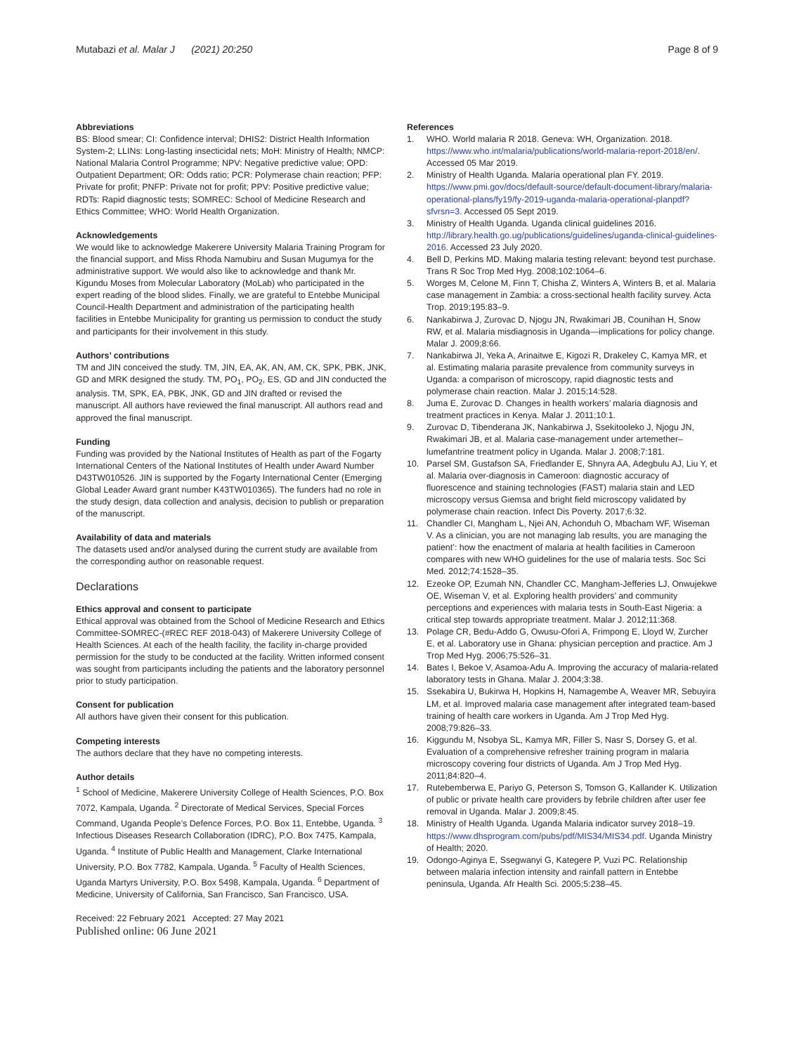Mutabazi et al. Malar J (2021) 20:250
Page 8 of 9
Abbreviations
BS: Blood smear; CI: Confidence interval; DHIS2: District Health Information System-2; LLINs: Long-lasting insecticidal nets; MoH: Ministry of Health; NMCP: National Malaria Control Programme; NPV: Negative predictive value; OPD: Outpatient Department; OR: Odds ratio; PCR: Polymerase chain reaction; PFP: Private for profit; PNFP: Private not for profit; PPV: Positive predictive value; RDTs: Rapid diagnostic tests; SOMREC: School of Medicine Research and Ethics Committee; WHO: World Health Organization.
Acknowledgements
We would like to acknowledge Makerere University Malaria Training Program for the financial support, and Miss Rhoda Namubiru and Susan Mugumya for the administrative support. We would also like to acknowledge and thank Mr. Kigundu Moses from Molecular Laboratory (MoLab) who participated in the expert reading of the blood slides. Finally, we are grateful to Entebbe Municipal Council-Health Department and administration of the participating health facilities in Entebbe Municipality for granting us permission to conduct the study and participants for their involvement in this study.
Authors’ contributions
TM and JIN conceived the study. TM, JIN, EA, AK, AN, AM, CK, SPK, PBK, JNK, GD and MRK designed the study. TM, PO<sub>1</sub>, PO<sub>2</sub>, ES, GD and JIN conducted the analysis. TM, SPK, EA, PBK, JNK, GD and JIN drafted or revised the manuscript. All authors have reviewed the final manuscript. All authors read and approved the final manuscript.
Funding
Funding was provided by the National Institutes of Health as part of the Fogarty International Centers of the National Institutes of Health under Award Number D43TW010526. JIN is supported by the Fogarty International Center (Emerging Global Leader Award grant number K43TW010365). The funders had no role in the study design, data collection and analysis, decision to publish or preparation of the manuscript.
Availability of data and materials
The datasets used and/or analysed during the current study are available from the corresponding author on reasonable request.
Declarations
Ethics approval and consent to participate
Ethical approval was obtained from the School of Medicine Research and Ethics Committee-SOMREC-(#REC REF 2018-043) of Makerere University College of Health Sciences. At each of the health facility, the facility in-charge provided permission for the study to be conducted at the facility. Written informed consent was sought from participants including the patients and the laboratory personnel prior to study participation.
Consent for publication
All authors have given their consent for this publication.
Competing interests
The authors declare that they have no competing interests.
Author details
<sup>1</sup> School of Medicine, Makerere University College of Health Sciences, P.O. Box 7072, Kampala, Uganda. <sup>2</sup> Directorate of Medical Services, Special Forces Command, Uganda People’s Defence Forces, P.O. Box 11, Entebbe, Uganda. <sup>3</sup> Infectious Diseases Research Collaboration (IDRC), P.O. Box 7475, Kampala, Uganda. <sup>4</sup> Institute of Public Health and Management, Clarke International University, P.O. Box 7782, Kampala, Uganda. <sup>5</sup> Faculty of Health Sciences, Uganda Martyrs University, P.O. Box 5498, Kampala, Uganda. <sup>6</sup> Department of Medicine, University of California, San Francisco, San Francisco, USA.
Received: 22 February 2021 Accepted: 27 May 2021
Published online: 06 June 2021
References
1. WHO. World malaria R 2018. Geneva: WH, Organization. 2018. https://www.who.int/malaria/publications/world-malaria-report-2018/en/. Accessed 05 Mar 2019.
2. Ministry of Health Uganda. Malaria operational plan FY. 2019. https://www.pmi.gov/docs/default-source/default-document-library/malaria-operational-plans/fy19/fy-2019-uganda-malaria-operational-planpdf?sfvrsn=3. Accessed 05 Sept 2019.
3. Ministry of Health Uganda. Uganda clinical guidelines 2016. http://library.health.go.ug/publications/guidelines/uganda-clinical-guidelines-2016. Accessed 23 July 2020.
4. Bell D, Perkins MD. Making malaria testing relevant: beyond test purchase. Trans R Soc Trop Med Hyg. 2008;102:1064–6.
5. Worges M, Celone M, Finn T, Chisha Z, Winters A, Winters B, et al. Malaria case management in Zambia: a cross-sectional health facility survey. Acta Trop. 2019;195:83–9.
6. Nankabirwa J, Zurovac D, Njogu JN, Rwakimari JB, Counihan H, Snow RW, et al. Malaria misdiagnosis in Uganda—implications for policy change. Malar J. 2009;8:66.
7. Nankabirwa JI, Yeka A, Arinaitwe E, Kigozi R, Drakeley C, Kamya MR, et al. Estimating malaria parasite prevalence from community surveys in Uganda: a comparison of microscopy, rapid diagnostic tests and polymerase chain reaction. Malar J. 2015;14:528.
8. Juma E, Zurovac D. Changes in health workers’ malaria diagnosis and treatment practices in Kenya. Malar J. 2011;10:1.
9. Zurovac D, Tibenderana JK, Nankabirwa J, Ssekitooleko J, Njogu JN, Rwakimari JB, et al. Malaria case-management under artemether–lumefantrine treatment policy in Uganda. Malar J. 2008;7:181.
10. Parsel SM, Gustafson SA, Friedlander E, Shnyra AA, Adegbulu AJ, Liu Y, et al. Malaria over-diagnosis in Cameroon: diagnostic accuracy of fluorescence and staining technologies (FAST) malaria stain and LED microscopy versus Giemsa and bright field microscopy validated by polymerase chain reaction. Infect Dis Poverty. 2017;6:32.
11. Chandler CI, Mangham L, Njei AN, Achonduh O, Mbacham WF, Wiseman V. As a clinician, you are not managing lab results, you are managing the patient’: how the enactment of malaria at health facilities in Cameroon compares with new WHO guidelines for the use of malaria tests. Soc Sci Med. 2012;74:1528–35.
12. Ezeoke OP, Ezumah NN, Chandler CC, Mangham-Jefferies LJ, Onwujekwe OE, Wiseman V, et al. Exploring health providers’ and community perceptions and experiences with malaria tests in South-East Nigeria: a critical step towards appropriate treatment. Malar J. 2012;11:368.
13. Polage CR, Bedu-Addo G, Owusu-Ofori A, Frimpong E, Lloyd W, Zurcher E, et al. Laboratory use in Ghana: physician perception and practice. Am J Trop Med Hyg. 2006;75:526–31.
14. Bates I, Bekoe V, Asamoa-Adu A. Improving the accuracy of malaria-related laboratory tests in Ghana. Malar J. 2004;3:38.
15. Ssekabira U, Bukirwa H, Hopkins H, Namagembe A, Weaver MR, Sebuyira LM, et al. Improved malaria case management after integrated team-based training of health care workers in Uganda. Am J Trop Med Hyg. 2008;79:826–33.
16. Kiggundu M, Nsobya SL, Kamya MR, Filler S, Nasr S, Dorsey G, et al. Evaluation of a comprehensive refresher training program in malaria microscopy covering four districts of Uganda. Am J Trop Med Hyg. 2011;84:820–4.
17. Rutebemberwa E, Pariyo G, Peterson S, Tomson G, Kallander K. Utilization of public or private health care providers by febrile children after user fee removal in Uganda. Malar J. 2009;8:45.
18. Ministry of Health Uganda. Uganda Malaria indicator survey 2018–19. https://www.dhsprogram.com/pubs/pdf/MIS34/MIS34.pdf. Uganda Ministry of Health; 2020.
19. Odongo-Aginya E, Ssegwanyi G, Kategere P, Vuzi PC. Relationship between malaria infection intensity and rainfall pattern in Entebbe peninsula, Uganda. Afr Health Sci. 2005;5:238–45.